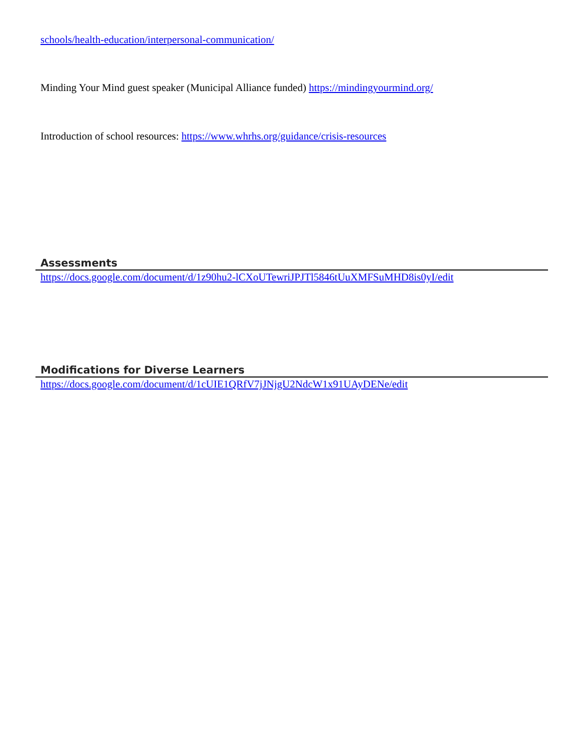schools/health-education/interpersonal-communication/
Minding Your Mind guest speaker (Municipal Alliance funded) https://mindingyourmind.org/
Introduction of school resources: https://www.whrhs.org/guidance/crisis-resources
Assessments
https://docs.google.com/document/d/1z90hu2-lCXoUTewriJPJTl5846tUuXMFSuMHD8is0yI/edit
Modifications for Diverse Learners
https://docs.google.com/document/d/1cUIE1QRfV7jJNjgU2NdcW1x91UAyDENe/edit